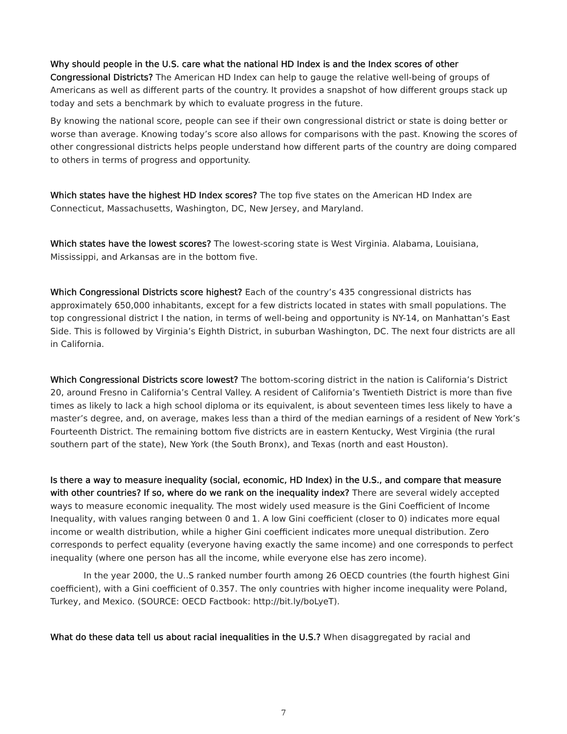Why should people in the U.S. care what the national HD Index is and the Index scores of other Congressional Districts? The American HD Index can help to gauge the relative well-being of groups of Americans as well as different parts of the country. It provides a snapshot of how different groups stack up today and sets a benchmark by which to evaluate progress in the future.
By knowing the national score, people can see if their own congressional district or state is doing better or worse than average. Knowing today’s score also allows for comparisons with the past. Knowing the scores of other congressional districts helps people understand how different parts of the country are doing compared to others in terms of progress and opportunity.
Which states have the highest HD Index scores? The top five states on the American HD Index are Connecticut, Massachusetts, Washington, DC, New Jersey, and Maryland.
Which states have the lowest scores? The lowest-scoring state is West Virginia. Alabama, Louisiana, Mississippi, and Arkansas are in the bottom five.
Which Congressional Districts score highest? Each of the country’s 435 congressional districts has approximately 650,000 inhabitants, except for a few districts located in states with small populations. The top congressional district I the nation, in terms of well-being and opportunity is NY-14, on Manhattan’s East Side. This is followed by Virginia’s Eighth District, in suburban Washington, DC. The next four districts are all in California.
Which Congressional Districts score lowest? The bottom-scoring district in the nation is California’s District 20, around Fresno in California’s Central Valley. A resident of California’s Twentieth District is more than five times as likely to lack a high school diploma or its equivalent, is about seventeen times less likely to have a master’s degree, and, on average, makes less than a third of the median earnings of a resident of New York’s Fourteenth District. The remaining bottom five districts are in eastern Kentucky, West Virginia (the rural southern part of the state), New York (the South Bronx), and Texas (north and east Houston).
Is there a way to measure inequality (social, economic, HD Index) in the U.S., and compare that measure with other countries? If so, where do we rank on the inequality index? There are several widely accepted ways to measure economic inequality. The most widely used measure is the Gini Coefficient of Income Inequality, with values ranging between 0 and 1. A low Gini coefficient (closer to 0) indicates more equal income or wealth distribution, while a higher Gini coefficient indicates more unequal distribution. Zero corresponds to perfect equality (everyone having exactly the same income) and one corresponds to perfect inequality (where one person has all the income, while everyone else has zero income).
In the year 2000, the U..S ranked number fourth among 26 OECD countries (the fourth highest Gini coefficient), with a Gini coefficient of 0.357. The only countries with higher income inequality were Poland, Turkey, and Mexico. (SOURCE: OECD Factbook: http://bit.ly/boLyeT).
What do these data tell us about racial inequalities in the U.S.? When disaggregated by racial and
7